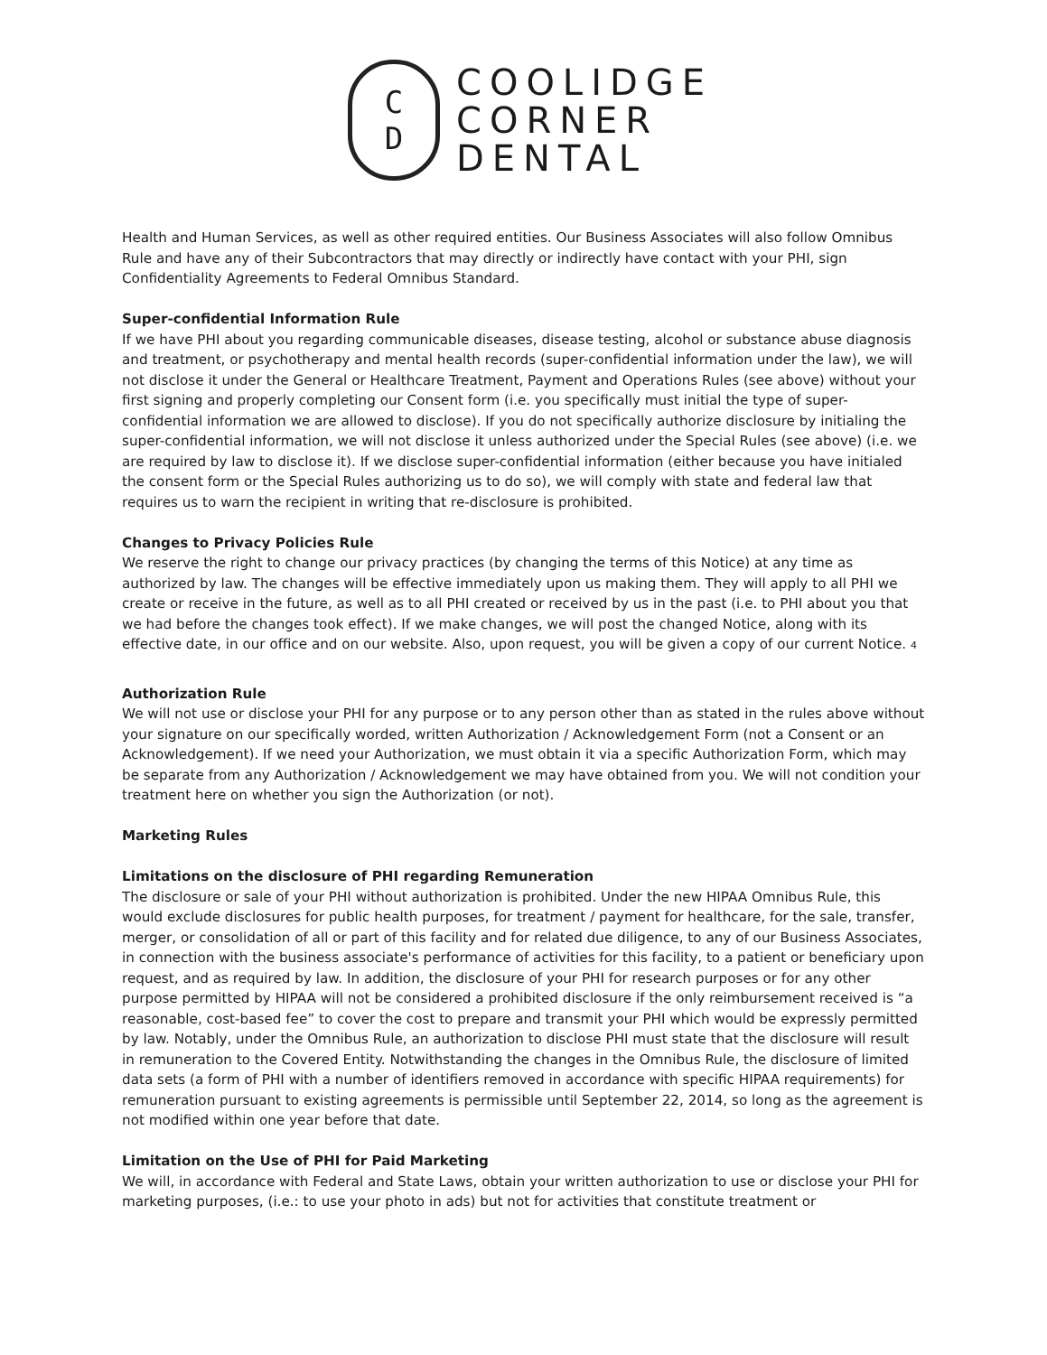C
D
COOLIDGE
CORNER
DENTAL
Health and Human Services, as well as other required entities. Our Business Associates will also follow Omnibus Rule and have any of their Subcontractors that may directly or indirectly have contact with your PHI, sign Confidentiality Agreements to Federal Omnibus Standard.
Super-confidential Information Rule
If we have PHI about you regarding communicable diseases, disease testing, alcohol or substance abuse diagnosis and treatment, or psychotherapy and mental health records (super-confidential information under the law), we will not disclose it under the General or Healthcare Treatment, Payment and Operations Rules (see above) without your first signing and properly completing our Consent form (i.e. you specifically must initial the type of super-confidential information we are allowed to disclose). If you do not specifically authorize disclosure by initialing the super-confidential information, we will not disclose it unless authorized under the Special Rules (see above) (i.e. we are required by law to disclose it). If we disclose super-confidential information (either because you have initialed the consent form or the Special Rules authorizing us to do so), we will comply with state and federal law that requires us to warn the recipient in writing that re-disclosure is prohibited.
Changes to Privacy Policies Rule
We reserve the right to change our privacy practices (by changing the terms of this Notice) at any time as authorized by law. The changes will be effective immediately upon us making them. They will apply to all PHI we create or receive in the future, as well as to all PHI created or received by us in the past (i.e. to PHI about you that we had before the changes took effect). If we make changes, we will post the changed Notice, along with its effective date, in our office and on our website. Also, upon request, you will be given a copy of our current Notice. 4
Authorization Rule
We will not use or disclose your PHI for any purpose or to any person other than as stated in the rules above without your signature on our specifically worded, written Authorization / Acknowledgement Form (not a Consent or an Acknowledgement). If we need your Authorization, we must obtain it via a specific Authorization Form, which may be separate from any Authorization / Acknowledgement we may have obtained from you. We will not condition your treatment here on whether you sign the Authorization (or not).
Marketing Rules
Limitations on the disclosure of PHI regarding Remuneration
The disclosure or sale of your PHI without authorization is prohibited. Under the new HIPAA Omnibus Rule, this would exclude disclosures for public health purposes, for treatment / payment for healthcare, for the sale, transfer, merger, or consolidation of all or part of this facility and for related due diligence, to any of our Business Associates, in connection with the business associate's performance of activities for this facility, to a patient or beneficiary upon request, and as required by law. In addition, the disclosure of your PHI for research purposes or for any other purpose permitted by HIPAA will not be considered a prohibited disclosure if the only reimbursement received is “a reasonable, cost-based fee” to cover the cost to prepare and transmit your PHI which would be expressly permitted by law. Notably, under the Omnibus Rule, an authorization to disclose PHI must state that the disclosure will result in remuneration to the Covered Entity. Notwithstanding the changes in the Omnibus Rule, the disclosure of limited data sets (a form of PHI with a number of identifiers removed in accordance with specific HIPAA requirements) for remuneration pursuant to existing agreements is permissible until September 22, 2014, so long as the agreement is not modified within one year before that date.
Limitation on the Use of PHI for Paid Marketing
We will, in accordance with Federal and State Laws, obtain your written authorization to use or disclose your PHI for marketing purposes, (i.e.: to use your photo in ads) but not for activities that constitute treatment or